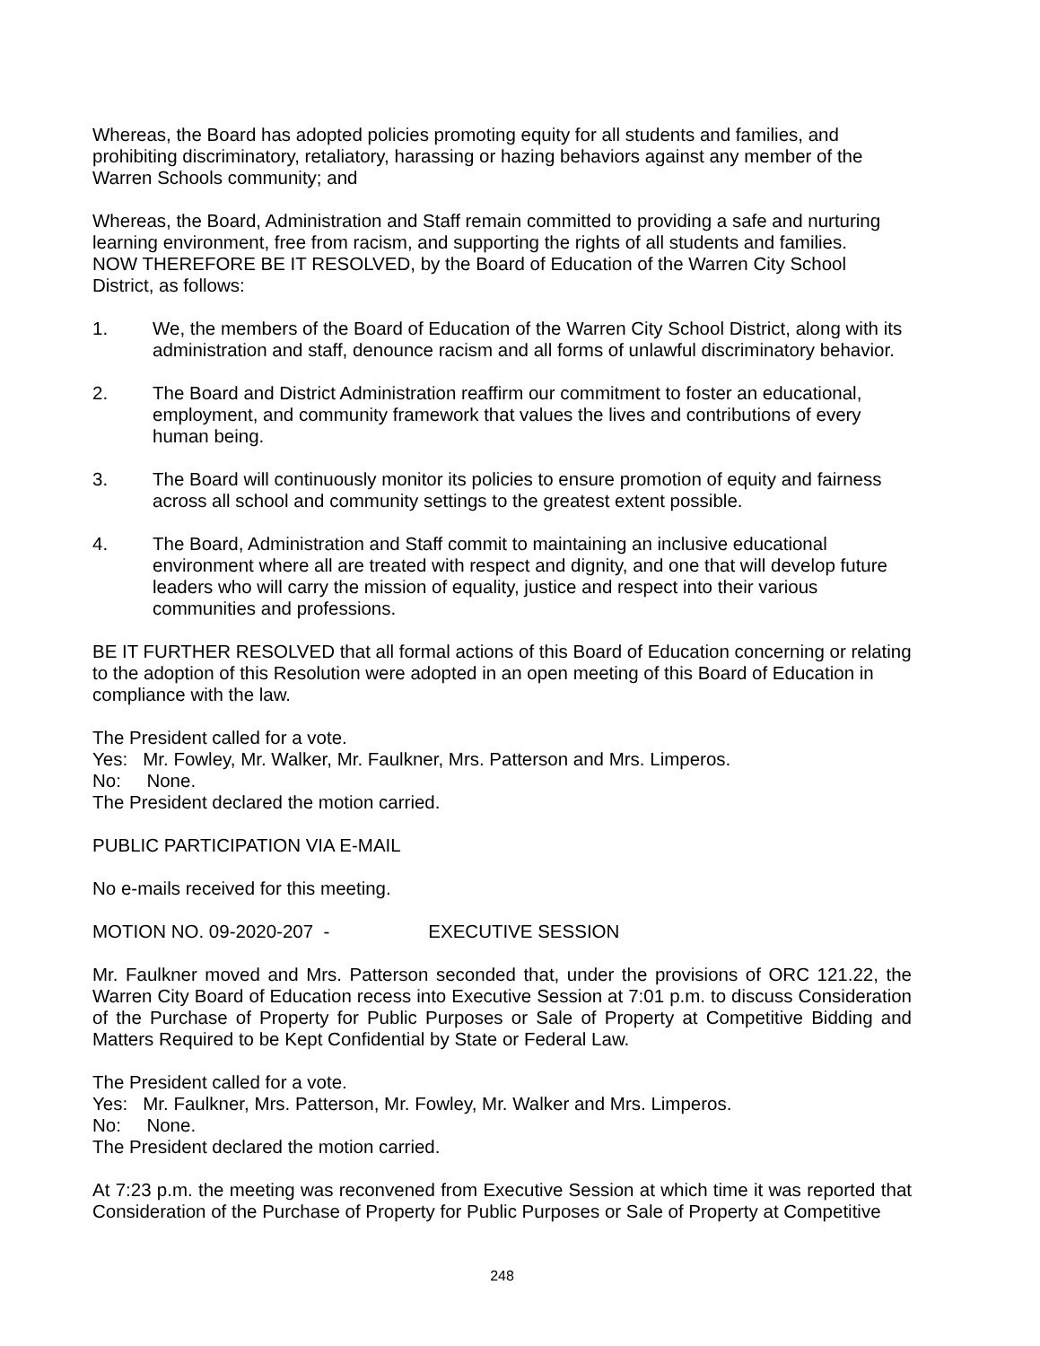Whereas, the Board has adopted policies promoting equity for all students and families, and prohibiting discriminatory, retaliatory, harassing or hazing behaviors against any member of the Warren Schools community; and
Whereas, the Board, Administration and Staff remain committed to providing a safe and nurturing learning environment, free from racism, and supporting the rights of all students and families.
NOW THEREFORE BE IT RESOLVED, by the Board of Education of the Warren City School District, as follows:
1. We, the members of the Board of Education of the Warren City School District, along with its administration and staff, denounce racism and all forms of unlawful discriminatory behavior.
2. The Board and District Administration reaffirm our commitment to foster an educational, employment, and community framework that values the lives and contributions of every human being.
3. The Board will continuously monitor its policies to ensure promotion of equity and fairness across all school and community settings to the greatest extent possible.
4. The Board, Administration and Staff commit to maintaining an inclusive educational environment where all are treated with respect and dignity, and one that will develop future leaders who will carry the mission of equality, justice and respect into their various communities and professions.
BE IT FURTHER RESOLVED that all formal actions of this Board of Education concerning or relating to the adoption of this Resolution were adopted in an open meeting of this Board of Education in compliance with the law.
The President called for a vote.
Yes: Mr. Fowley, Mr. Walker, Mr. Faulkner, Mrs. Patterson and Mrs. Limperos.
No: None.
The President declared the motion carried.
PUBLIC PARTICIPATION VIA E-MAIL
No e-mails received for this meeting.
MOTION NO. 09-2020-207 - EXECUTIVE SESSION
Mr. Faulkner moved and Mrs. Patterson seconded that, under the provisions of ORC 121.22, the Warren City Board of Education recess into Executive Session at 7:01 p.m. to discuss Consideration of the Purchase of Property for Public Purposes or Sale of Property at Competitive Bidding and Matters Required to be Kept Confidential by State or Federal Law.
The President called for a vote.
Yes: Mr. Faulkner, Mrs. Patterson, Mr. Fowley, Mr. Walker and Mrs. Limperos.
No: None.
The President declared the motion carried.
At 7:23 p.m. the meeting was reconvened from Executive Session at which time it was reported that Consideration of the Purchase of Property for Public Purposes or Sale of Property at Competitive
248